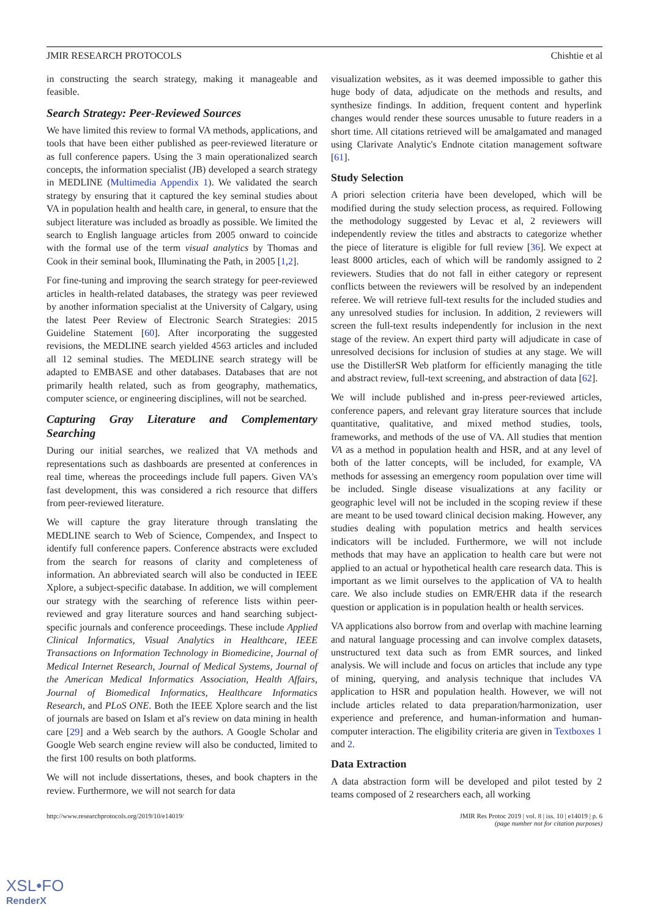JMIR RESEARCH PROTOCOLS Chishtie et al
in constructing the search strategy, making it manageable and feasible.
Search Strategy: Peer-Reviewed Sources
We have limited this review to formal VA methods, applications, and tools that have been either published as peer-reviewed literature or as full conference papers. Using the 3 main operationalized search concepts, the information specialist (JB) developed a search strategy in MEDLINE (Multimedia Appendix 1). We validated the search strategy by ensuring that it captured the key seminal studies about VA in population health and health care, in general, to ensure that the subject literature was included as broadly as possible. We limited the search to English language articles from 2005 onward to coincide with the formal use of the term visual analytics by Thomas and Cook in their seminal book, Illuminating the Path, in 2005 [1,2].
For fine-tuning and improving the search strategy for peer-reviewed articles in health-related databases, the strategy was peer reviewed by another information specialist at the University of Calgary, using the latest Peer Review of Electronic Search Strategies: 2015 Guideline Statement [60]. After incorporating the suggested revisions, the MEDLINE search yielded 4563 articles and included all 12 seminal studies. The MEDLINE search strategy will be adapted to EMBASE and other databases. Databases that are not primarily health related, such as from geography, mathematics, computer science, or engineering disciplines, will not be searched.
Capturing Gray Literature and Complementary Searching
During our initial searches, we realized that VA methods and representations such as dashboards are presented at conferences in real time, whereas the proceedings include full papers. Given VA's fast development, this was considered a rich resource that differs from peer-reviewed literature.
We will capture the gray literature through translating the MEDLINE search to Web of Science, Compendex, and Inspect to identify full conference papers. Conference abstracts were excluded from the search for reasons of clarity and completeness of information. An abbreviated search will also be conducted in IEEE Xplore, a subject-specific database. In addition, we will complement our strategy with the searching of reference lists within peer-reviewed and gray literature sources and hand searching subject-specific journals and conference proceedings. These include Applied Clinical Informatics, Visual Analytics in Healthcare, IEEE Transactions on Information Technology in Biomedicine, Journal of Medical Internet Research, Journal of Medical Systems, Journal of the American Medical Informatics Association, Health Affairs, Journal of Biomedical Informatics, Healthcare Informatics Research, and PLoS ONE. Both the IEEE Xplore search and the list of journals are based on Islam et al's review on data mining in health care [29] and a Web search by the authors. A Google Scholar and Google Web search engine review will also be conducted, limited to the first 100 results on both platforms.
We will not include dissertations, theses, and book chapters in the review. Furthermore, we will not search for data
visualization websites, as it was deemed impossible to gather this huge body of data, adjudicate on the methods and results, and synthesize findings. In addition, frequent content and hyperlink changes would render these sources unusable to future readers in a short time. All citations retrieved will be amalgamated and managed using Clarivate Analytic's Endnote citation management software [61].
Study Selection
A priori selection criteria have been developed, which will be modified during the study selection process, as required. Following the methodology suggested by Levac et al, 2 reviewers will independently review the titles and abstracts to categorize whether the piece of literature is eligible for full review [36]. We expect at least 8000 articles, each of which will be randomly assigned to 2 reviewers. Studies that do not fall in either category or represent conflicts between the reviewers will be resolved by an independent referee. We will retrieve full-text results for the included studies and any unresolved studies for inclusion. In addition, 2 reviewers will screen the full-text results independently for inclusion in the next stage of the review. An expert third party will adjudicate in case of unresolved decisions for inclusion of studies at any stage. We will use the DistillerSR Web platform for efficiently managing the title and abstract review, full-text screening, and abstraction of data [62].
We will include published and in-press peer-reviewed articles, conference papers, and relevant gray literature sources that include quantitative, qualitative, and mixed method studies, tools, frameworks, and methods of the use of VA. All studies that mention VA as a method in population health and HSR, and at any level of both of the latter concepts, will be included, for example, VA methods for assessing an emergency room population over time will be included. Single disease visualizations at any facility or geographic level will not be included in the scoping review if these are meant to be used toward clinical decision making. However, any studies dealing with population metrics and health services indicators will be included. Furthermore, we will not include methods that may have an application to health care but were not applied to an actual or hypothetical health care research data. This is important as we limit ourselves to the application of VA to health care. We also include studies on EMR/EHR data if the research question or application is in population health or health services.
VA applications also borrow from and overlap with machine learning and natural language processing and can involve complex datasets, unstructured text data such as from EMR sources, and linked analysis. We will include and focus on articles that include any type of mining, querying, and analysis technique that includes VA application to HSR and population health. However, we will not include articles related to data preparation/harmonization, user experience and preference, and human-information and human-computer interaction. The eligibility criteria are given in Textboxes 1 and 2.
Data Extraction
A data abstraction form will be developed and pilot tested by 2 teams composed of 2 researchers each, all working
http://www.researchprotocols.org/2019/10/e14019/ JMIR Res Protoc 2019 | vol. 8 | iss. 10 | e14019 | p. 6
(page number not for citation purposes)
XSL•FO
RenderX